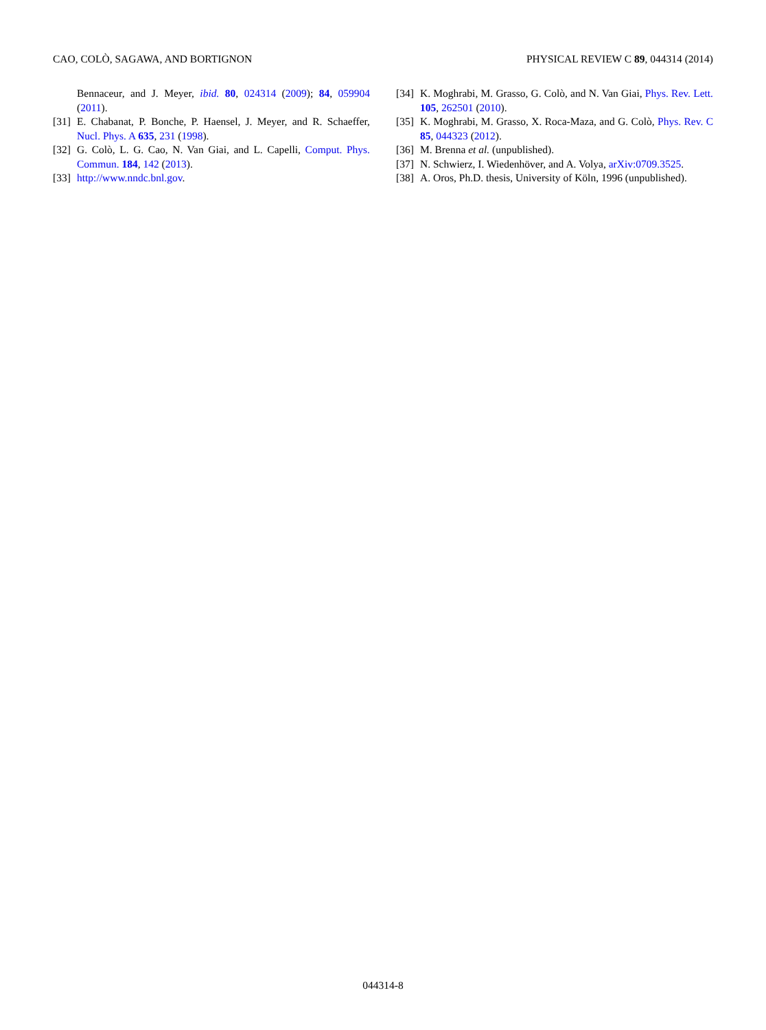CAO, COLÒ, SAGAWA, AND BORTIGNON PHYSICAL REVIEW C 89, 044314 (2014)
Bennaceur, and J. Meyer, ibid. 80, 024314 (2009); 84, 059904 (2011).
[31] E. Chabanat, P. Bonche, P. Haensel, J. Meyer, and R. Schaeffer, Nucl. Phys. A 635, 231 (1998).
[32] G. Colò, L. G. Cao, N. Van Giai, and L. Capelli, Comput. Phys. Commun. 184, 142 (2013).
[33] http://www.nndc.bnl.gov.
[34] K. Moghrabi, M. Grasso, G. Colò, and N. Van Giai, Phys. Rev. Lett. 105, 262501 (2010).
[35] K. Moghrabi, M. Grasso, X. Roca-Maza, and G. Colò, Phys. Rev. C 85, 044323 (2012).
[36] M. Brenna et al. (unpublished).
[37] N. Schwierz, I. Wiedenhöver, and A. Volya, arXiv:0709.3525.
[38] A. Oros, Ph.D. thesis, University of Köln, 1996 (unpublished).
044314-8